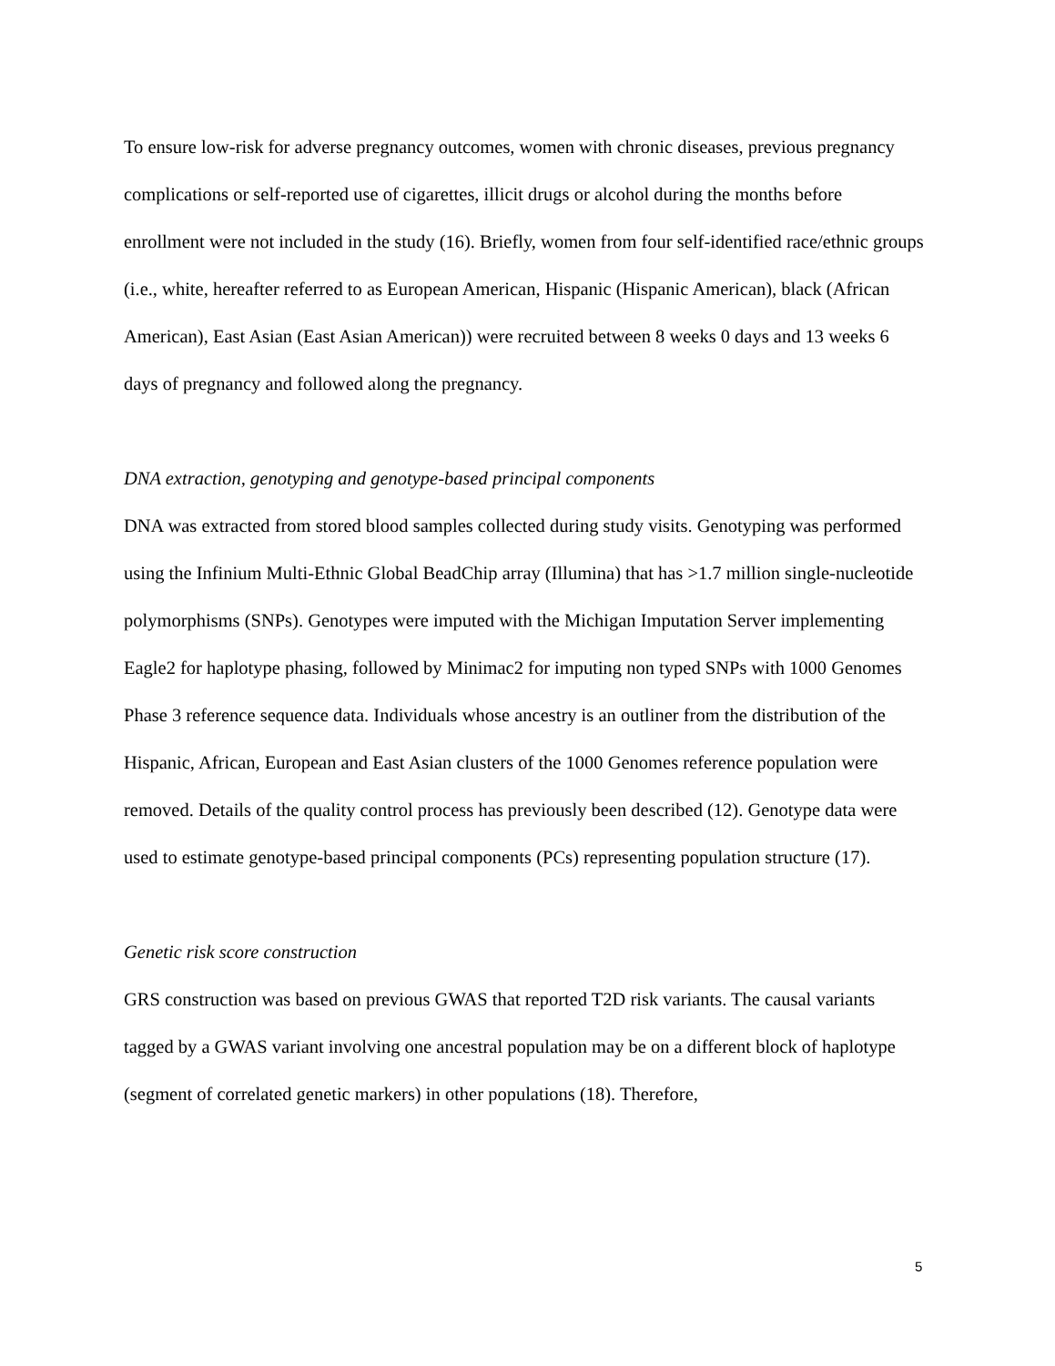To ensure low-risk for adverse pregnancy outcomes, women with chronic diseases, previous pregnancy complications or self-reported use of cigarettes, illicit drugs or alcohol during the months before enrollment were not included in the study (16). Briefly, women from four self-identified race/ethnic groups (i.e., white, hereafter referred to as European American, Hispanic (Hispanic American), black (African American), East Asian (East Asian American)) were recruited between 8 weeks 0 days and 13 weeks 6 days of pregnancy and followed along the pregnancy.
DNA extraction, genotyping and genotype-based principal components
DNA was extracted from stored blood samples collected during study visits. Genotyping was performed using the Infinium Multi-Ethnic Global BeadChip array (Illumina) that has >1.7 million single-nucleotide polymorphisms (SNPs). Genotypes were imputed with the Michigan Imputation Server implementing Eagle2 for haplotype phasing, followed by Minimac2 for imputing non typed SNPs with 1000 Genomes Phase 3 reference sequence data. Individuals whose ancestry is an outliner from the distribution of the Hispanic, African, European and East Asian clusters of the 1000 Genomes reference population were removed. Details of the quality control process has previously been described (12). Genotype data were used to estimate genotype-based principal components (PCs) representing population structure (17).
Genetic risk score construction
GRS construction was based on previous GWAS that reported T2D risk variants. The causal variants tagged by a GWAS variant involving one ancestral population may be on a different block of haplotype (segment of correlated genetic markers) in other populations (18). Therefore,
5